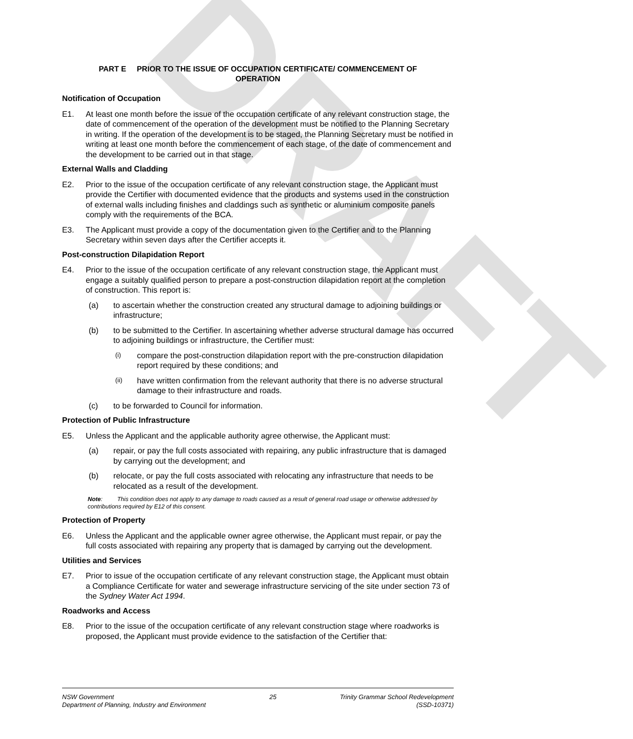DRAFT
PART E PRIOR TO THE ISSUE OF OCCUPATION CERTIFICATE/ COMMENCEMENT OF
OPERATION
Notification of Occupation
E1. At least one month before the issue of the occupation certificate of any relevant construction stage, the date of commencement of the operation of the development must be notified to the Planning Secretary in writing. If the operation of the development is to be staged, the Planning Secretary must be notified in writing at least one month before the commencement of each stage, of the date of commencement and the development to be carried out in that stage.
External Walls and Cladding
E2. Prior to the issue of the occupation certificate of any relevant construction stage, the Applicant must provide the Certifier with documented evidence that the products and systems used in the construction of external walls including finishes and claddings such as synthetic or aluminium composite panels comply with the requirements of the BCA.
E3. The Applicant must provide a copy of the documentation given to the Certifier and to the Planning Secretary within seven days after the Certifier accepts it.
Post-construction Dilapidation Report
E4. Prior to the issue of the occupation certificate of any relevant construction stage, the Applicant must engage a suitably qualified person to prepare a post-construction dilapidation report at the completion of construction. This report is:
(a) to ascertain whether the construction created any structural damage to adjoining buildings or infrastructure;
(b) to be submitted to the Certifier. In ascertaining whether adverse structural damage has occurred to adjoining buildings or infrastructure, the Certifier must:
(i)
compare the post-construction dilapidation report with the pre-construction dilapidation report required by these conditions; and
(ii)
have written confirmation from the relevant authority that there is no adverse structural damage to their infrastructure and roads.
(c) to be forwarded to Council for information.
Protection of Public Infrastructure
E5. Unless the Applicant and the applicable authority agree otherwise, the Applicant must:
(a) repair, or pay the full costs associated with repairing, any public infrastructure that is damaged by carrying out the development; and
(b) relocate, or pay the full costs associated with relocating any infrastructure that needs to be relocated as a result of the development.
Note: This condition does not apply to any damage to roads caused as a result of general road usage or otherwise addressed by contributions required by E12 of this consent.
Protection of Property
E6. Unless the Applicant and the applicable owner agree otherwise, the Applicant must repair, or pay the full costs associated with repairing any property that is damaged by carrying out the development.
Utilities and Services
E7. Prior to issue of the occupation certificate of any relevant construction stage, the Applicant must obtain a Compliance Certificate for water and sewerage infrastructure servicing of the site under section 73 of the Sydney Water Act 1994.
Roadworks and Access
E8. Prior to the issue of the occupation certificate of any relevant construction stage where roadworks is proposed, the Applicant must provide evidence to the satisfaction of the Certifier that:
NSW Government
Department of Planning, Industry and Environment
25 Trinity Grammar School Redevelopment
(SSD-10371)